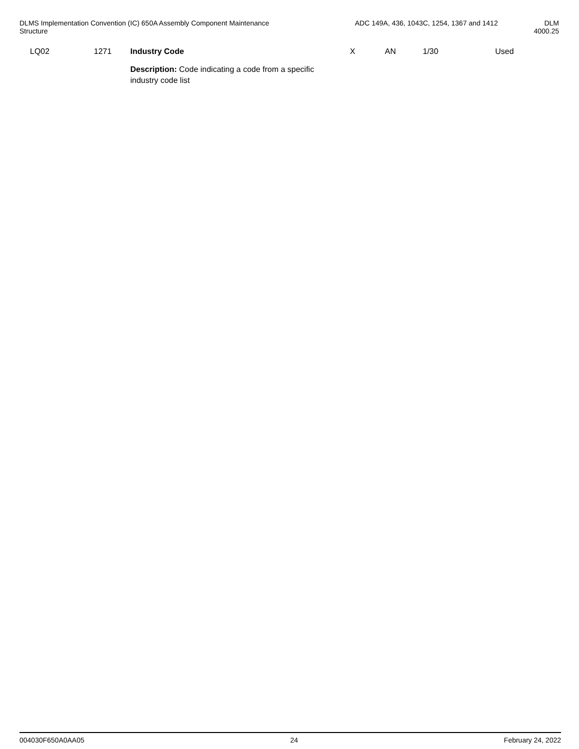DLMS Implementation Convention (IC) 650A Assembly Component Maintenance
Structure
ADC 149A, 436, 1043C, 1254, 1367 and 1412
DLM
4000.25
| LQ02 | 1271 | Industry Code | X | AN | 1/30 | Used |
| | | Description: Code indicating a code from a specific industry code list | | | | |
004030F650A0AA05 24 February 24, 2022